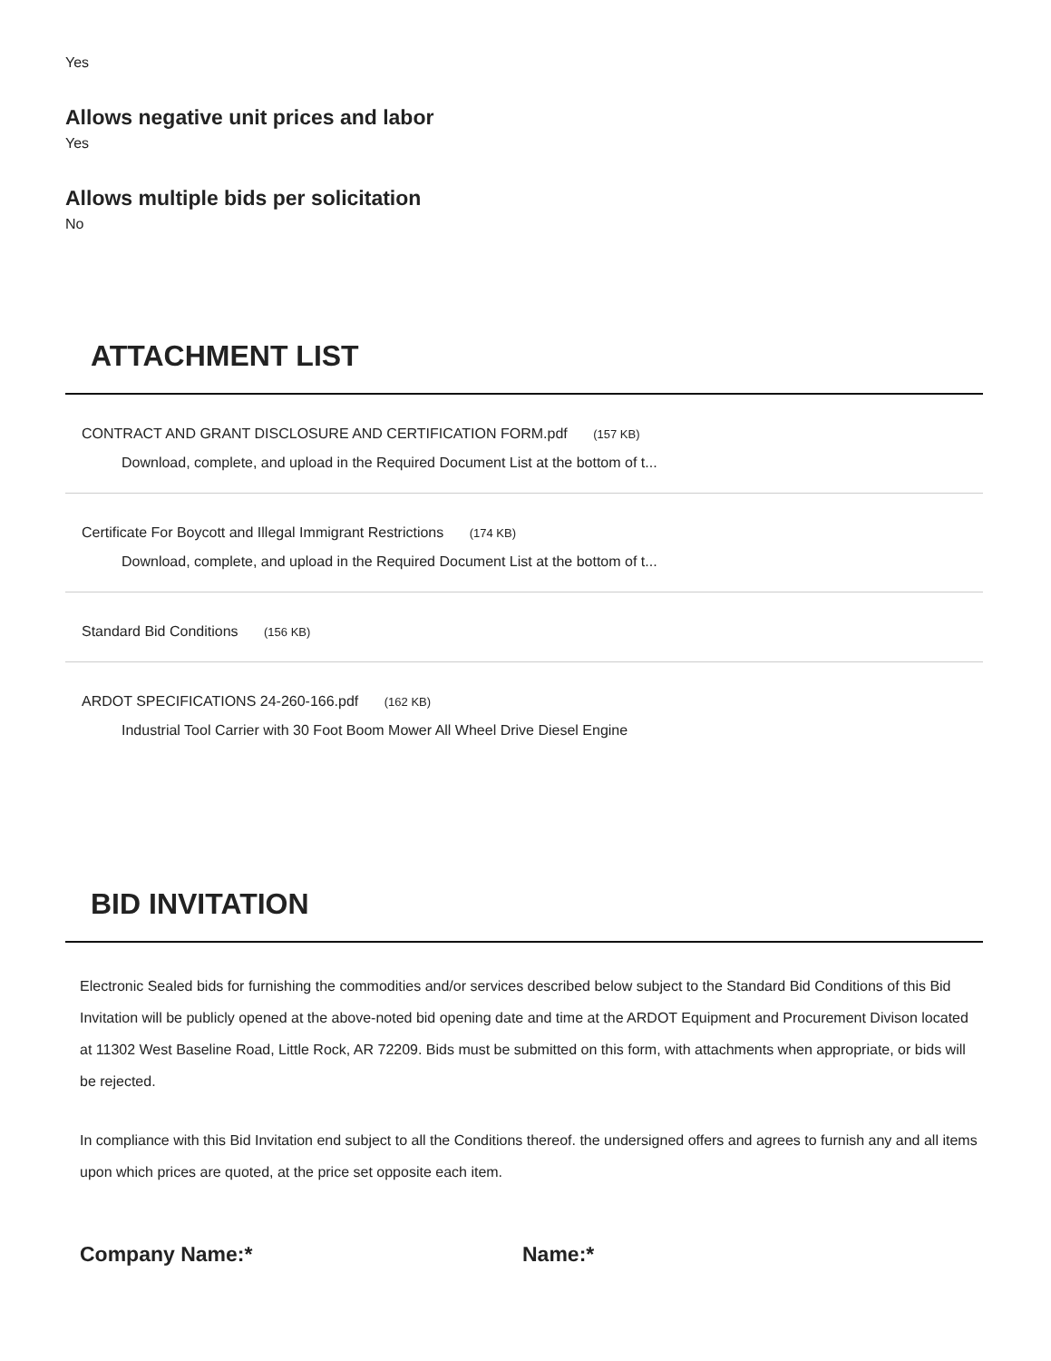Yes
Allows negative unit prices and labor
Yes
Allows multiple bids per solicitation
No
ATTACHMENT LIST
CONTRACT AND GRANT DISCLOSURE AND CERTIFICATION FORM.pdf (157 KB)
Download, complete, and upload in the Required Document List at the bottom of t...
Certificate For Boycott and Illegal Immigrant Restrictions (174 KB)
Download, complete, and upload in the Required Document List at the bottom of t...
Standard Bid Conditions (156 KB)
ARDOT SPECIFICATIONS 24-260-166.pdf (162 KB)
Industrial Tool Carrier with 30 Foot Boom Mower All Wheel Drive Diesel Engine
BID INVITATION
Electronic Sealed bids for furnishing the commodities and/or services described below subject to the Standard Bid Conditions of this Bid Invitation will be publicly opened at the above-noted bid opening date and time at the ARDOT Equipment and Procurement Divison located at 11302 West Baseline Road, Little Rock, AR 72209. Bids must be submitted on this form, with attachments when appropriate, or bids will be rejected.
In compliance with this Bid Invitation end subject to all the Conditions thereof. the undersigned offers and agrees to furnish any and all items upon which prices are quoted, at the price set opposite each item.
Company Name:* Name:*